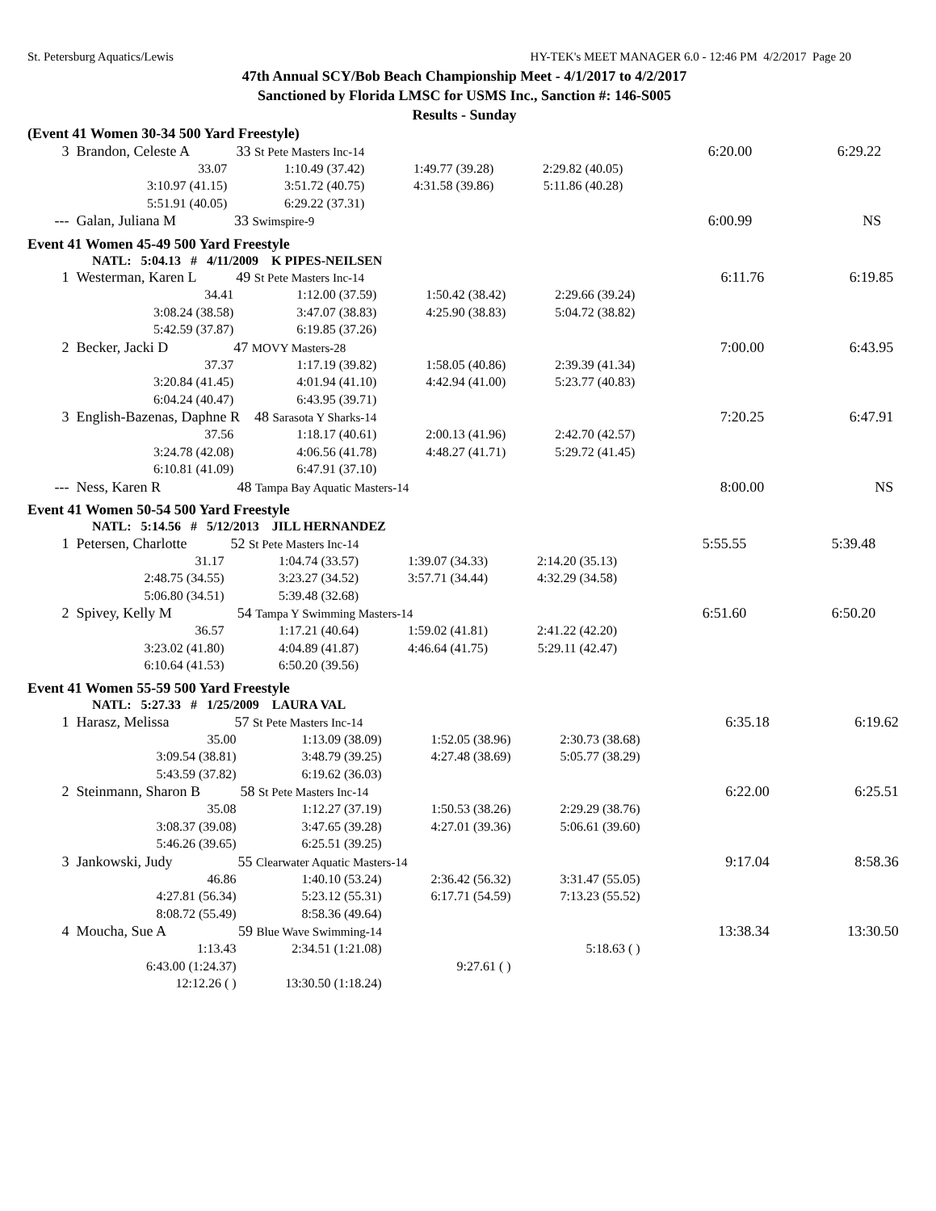St. Petersburg Aquatics/Lewis HY-TEK's MEET MANAGER 6.0 - 12:46 PM 4/2/2017 Page 20
47th Annual SCY/Bob Beach Championship Meet - 4/1/2017 to 4/2/2017
Sanctioned by Florida LMSC for USMS Inc., Sanction #: 146-S005
Results - Sunday
(Event 41 Women 30-34 500 Yard Freestyle)
| 3 | Brandon, Celeste A 33 St Pete Masters Inc-14 | | | | 6:20.00 | 6:29.22 |
| | 33.07 | 1:10.49 (37.42) | 1:49.77 (39.28) | 2:29.82 (40.05) | | |
| | 3:10.97 (41.15) | 3:51.72 (40.75) | 4:31.58 (39.86) | 5:11.86 (40.28) | | |
| | 5:51.91 (40.05) | 6:29.22 (37.31) | | | | |
| --- | Galan, Juliana M 33 Swimspire-9 | | | | 6:00.99 | NS |
Event 41 Women 45-49 500 Yard Freestyle
NATL: 5:04.13 # 4/11/2009 K PIPES-NEILSEN
| 1 | Westerman, Karen L 49 St Pete Masters Inc-14 | | | | 6:11.76 | 6:19.85 |
| | 34.41 | 1:12.00 (37.59) | 1:50.42 (38.42) | 2:29.66 (39.24) | | |
| | 3:08.24 (38.58) | 3:47.07 (38.83) | 4:25.90 (38.83) | 5:04.72 (38.82) | | |
| | 5:42.59 (37.87) | 6:19.85 (37.26) | | | | |
| 2 | Becker, Jacki D 47 MOVY Masters-28 | | | | 7:00.00 | 6:43.95 |
| | 37.37 | 1:17.19 (39.82) | 1:58.05 (40.86) | 2:39.39 (41.34) | | |
| | 3:20.84 (41.45) | 4:01.94 (41.10) | 4:42.94 (41.00) | 5:23.77 (40.83) | | |
| | 6:04.24 (40.47) | 6:43.95 (39.71) | | | | |
| 3 | English-Bazenas, Daphne R 48 Sarasota Y Sharks-14 | | | | 7:20.25 | 6:47.91 |
| | 37.56 | 1:18.17 (40.61) | 2:00.13 (41.96) | 2:42.70 (42.57) | | |
| | 3:24.78 (42.08) | 4:06.56 (41.78) | 4:48.27 (41.71) | 5:29.72 (41.45) | | |
| | 6:10.81 (41.09) | 6:47.91 (37.10) | | | | |
| --- | Ness, Karen R 48 Tampa Bay Aquatic Masters-14 | | | | 8:00.00 | NS |
Event 41 Women 50-54 500 Yard Freestyle
NATL: 5:14.56 # 5/12/2013 JILL HERNANDEZ
| 1 | Petersen, Charlotte 52 St Pete Masters Inc-14 | | | | 5:55.55 | 5:39.48 |
| | 31.17 | 1:04.74 (33.57) | 1:39.07 (34.33) | 2:14.20 (35.13) | | |
| | 2:48.75 (34.55) | 3:23.27 (34.52) | 3:57.71 (34.44) | 4:32.29 (34.58) | | |
| | 5:06.80 (34.51) | 5:39.48 (32.68) | | | | |
| 2 | Spivey, Kelly M 54 Tampa Y Swimming Masters-14 | | | | 6:51.60 | 6:50.20 |
| | 36.57 | 1:17.21 (40.64) | 1:59.02 (41.81) | 2:41.22 (42.20) | | |
| | 3:23.02 (41.80) | 4:04.89 (41.87) | 4:46.64 (41.75) | 5:29.11 (42.47) | | |
| | 6:10.64 (41.53) | 6:50.20 (39.56) | | | | |
Event 41 Women 55-59 500 Yard Freestyle
NATL: 5:27.33 # 1/25/2009 LAURA VAL
| 1 | Harasz, Melissa 57 St Pete Masters Inc-14 | | | | 6:35.18 | 6:19.62 |
| | 35.00 | 1:13.09 (38.09) | 1:52.05 (38.96) | 2:30.73 (38.68) | | |
| | 3:09.54 (38.81) | 3:48.79 (39.25) | 4:27.48 (38.69) | 5:05.77 (38.29) | | |
| | 5:43.59 (37.82) | 6:19.62 (36.03) | | | | |
| 2 | Steinmann, Sharon B 58 St Pete Masters Inc-14 | | | | 6:22.00 | 6:25.51 |
| | 35.08 | 1:12.27 (37.19) | 1:50.53 (38.26) | 2:29.29 (38.76) | | |
| | 3:08.37 (39.08) | 3:47.65 (39.28) | 4:27.01 (39.36) | 5:06.61 (39.60) | | |
| | 5:46.26 (39.65) | 6:25.51 (39.25) | | | | |
| 3 | Jankowski, Judy 55 Clearwater Aquatic Masters-14 | | | | 9:17.04 | 8:58.36 |
| | 46.86 | 1:40.10 (53.24) | 2:36.42 (56.32) | 3:31.47 (55.05) | | |
| | 4:27.81 (56.34) | 5:23.12 (55.31) | 6:17.71 (54.59) | 7:13.23 (55.52) | | |
| | 8:08.72 (55.49) | 8:58.36 (49.64) | | | | |
| 4 | Moucha, Sue A 59 Blue Wave Swimming-14 | | | | 13:38.34 | 13:30.50 |
| | 1:13.43 | 2:34.51 (1:21.08) | | 5:18.63 ( ) | | |
| | 6:43.00 (1:24.37) | | 9:27.61 ( ) | | | |
| | 12:12.26 ( ) | 13:30.50 (1:18.24) | | | | |